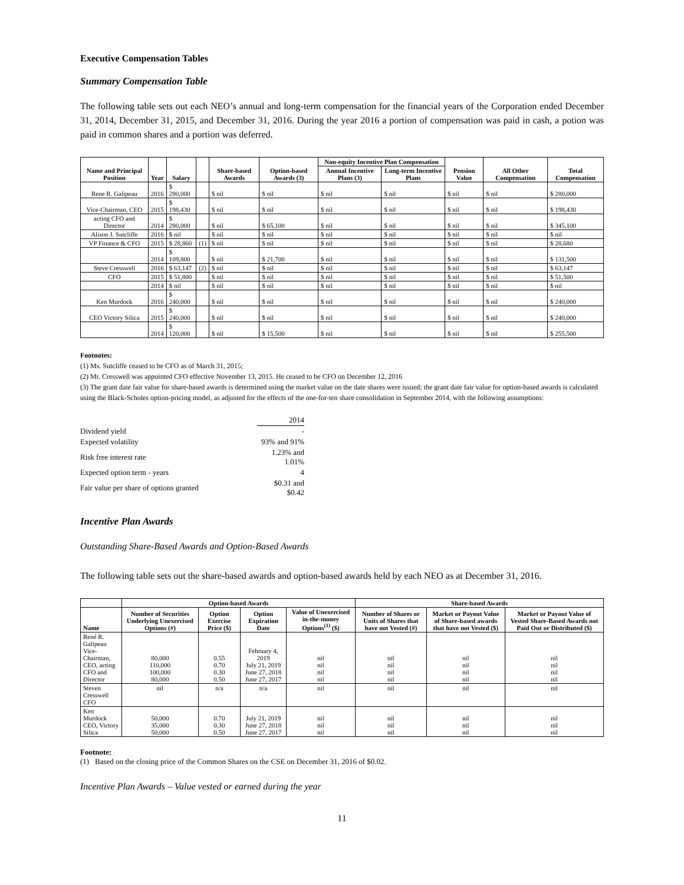Executive Compensation Tables
Summary Compensation Table
The following table sets out each NEO’s annual and long-term compensation for the financial years of the Corporation ended December 31, 2014, December 31, 2015, and December 31, 2016. During the year 2016 a portion of compensation was paid in cash, a potion was paid in common shares and a portion was deferred.
| Name and Principal Position | Year | Salary | | Share-based Awards | Option-based Awards (3) | Non-equity Incentive Plan Compensation | | Pension Value | All Other Compensation | Total Compensation |
| --- | --- | --- | --- | --- | --- | --- | --- | --- | --- | --- |
| | | | | | | Annual Incentive Plans (3) | Long-term Incentive Plans | | | |
| Rene R. Galipeau | 2016 | $ 280,000 | | $ nil | $ nil | $ nil | $ nil | $ nil | $ nil | $ 280,000 |
| Vice-Chairman, CEO | 2015 | $ 198,430 | | $ nil | $ nil | $ nil | $ nil | $ nil | $ nil | $ 198,430 |
| acting CFO and Director | 2014 | $ 280,000 | | $ nil | $ 65,100 | $ nil | $ nil | $ nil | $ nil | $ 345,100 |
| Alison J. Sutcliffe | 2016 | $ nil | | $ nil | $ nil | $ nil | $ nil | $ nil | $ nil | $ nil |
| VP Finance & CFO | 2015 | $ 28,860 | (1) | $ nil | $ nil | $ nil | $ nil | $ nil | $ nil | $ 28,680 |
| | 2014 | $ 109,800 | | $ nil | $ 21,700 | $ nil | $ nil | $ nil | $ nil | $ 131,500 |
| Steve Cresswell | 2016 | $ 63,147 | (2) | $ nil | $ nil | $ nil | $ nil | $ nil | $ nil | $ 63,147 |
| CFO | 2015 | $ 51,800 | | $ nil | $ nil | $ nil | $ nil | $ nil | $ nil | $ 51,500 |
| | 2014 | $ nil | | $ nil | $ nil | $ nil | $ nil | $ nil | $ nil | $ nil |
| Ken Murdock | 2016 | $ 240,000 | | $ nil | $ nil | $ nil | $ nil | $ nil | $ nil | $ 240,000 |
| CEO Victory Silica | 2015 | $ 240,000 | | $ nil | $ nil | $ nil | $ nil | $ nil | $ nil | $ 240,000 |
| | 2014 | $ 120,000 | | $ nil | $ 15,500 | $ nil | $ nil | $ nil | $ nil | $ 255,500 |
Footnotes:
(1) Ms. Sutcliffe ceased to be CFO as of March 31, 2015;
(2) Mr. Cresswell was appointed CFO effective November 13, 2015. He ceased to be CFO on December 12, 2016
(3) The grant date fair value for share-based awards is determined using the market value on the date shares were issued; the grant date fair value for option-based awards is calculated using the Black-Scholes option-pricing model, as adjusted for the effects of the one-for-ten share consolidation in September 2014, with the following assumptions:
| | 2014 |
| Dividend yield | - |
| Expected volatility | 93% and 91% |
| Risk free interest rate | 1.23% and 1.01% |
| Expected option term - years | 4 |
| Fair value per share of options granted | $0.31 and $0.42 |
Incentive Plan Awards
Outstanding Share-Based Awards and Option-Based Awards
The following table sets out the share-based awards and option-based awards held by each NEO as at December 31, 2016.
| | Option-based Awards | | | | Share-based Awards | | |
| --- | --- | --- | --- | --- | --- | --- | --- |
| Name | Number of Securities Underlying Unexercised Options (#) | Option Exercise Price ($) | Option Expiration Date | Value of Unexercised in-the-money Options<sup>(1)</sup> ($) | Number of Shares or Units of Shares that have not Vested (#) | Market or Payout Value of Share-based awards that have not Vested ($) | Market or Payout Value of Vested Share-Based Awards not Paid Out or Distributed ($) |
| René R. Galipeau Vice-Chairman, CEO, acting CFO and Director | 80,000 110,000 100,000 80,000 | 0.55 0.70 0.30 0.50 | February 4, 2019 July 21, 2019 June 27, 2018 June 27, 2017 | nil nil nil nil | nil nil nil nil | nil nil nil nil | nil nil nil nil |
| Steven Cresswell CFO | nil | n/a | n/a | nil | nil | nil | nil |
| Ken Murdock CEO, Victory Silica | 50,000 35,000 50,000 | 0.70 0.30 0.50 | July 21, 2019 June 27, 2018 June 27, 2017 | nil nil nil | nil nil nil | nil nil nil | nil nil nil |
Footnote:
(1) Based on the closing price of the Common Shares on the CSE on December 31, 2016 of $0.02.
Incentive Plan Awards – Value vested or earned during the year
11